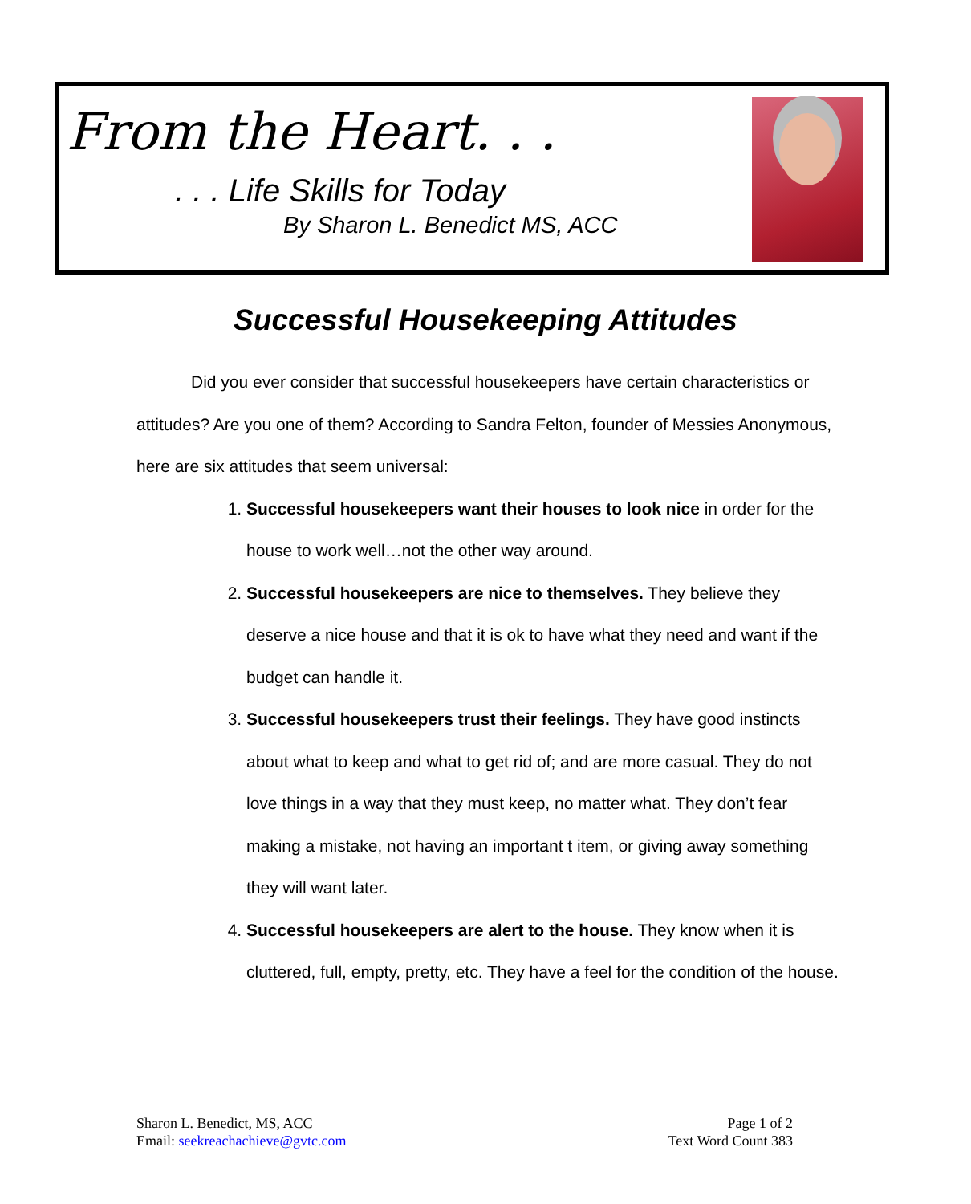From the Heart. . .
. . . Life Skills for Today
By Sharon L. Benedict MS, ACC
Successful Housekeeping Attitudes
Did you ever consider that successful housekeepers have certain characteristics or attitudes? Are you one of them? According to Sandra Felton, founder of Messies Anonymous, here are six attitudes that seem universal:
1. Successful housekeepers want their houses to look nice in order for the house to work well…not the other way around.
2. Successful housekeepers are nice to themselves. They believe they deserve a nice house and that it is ok to have what they need and want if the budget can handle it.
3. Successful housekeepers trust their feelings. They have good instincts about what to keep and what to get rid of; and are more casual. They do not love things in a way that they must keep, no matter what. They don’t fear making a mistake, not having an important t item, or giving away something they will want later.
4. Successful housekeepers are alert to the house. They know when it is cluttered, full, empty, pretty, etc. They have a feel for the condition of the house.
Sharon L. Benedict, MS, ACC
Email: seekreachachieve@gvtc.com
Page 1 of 2
Text Word Count 383